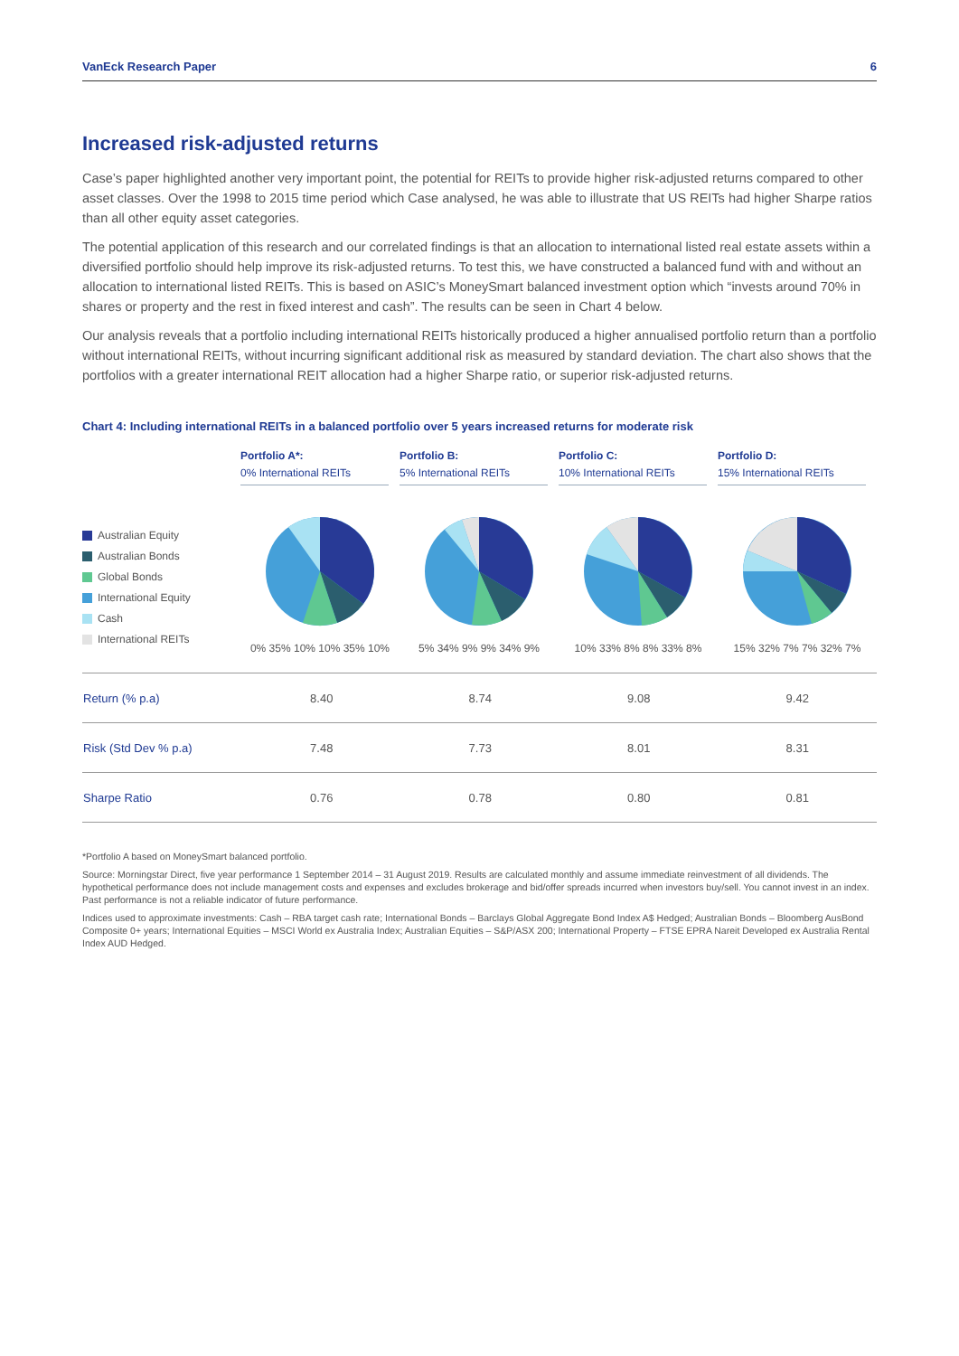VanEck Research Paper 6
Increased risk-adjusted returns
Case’s paper highlighted another very important point, the potential for REITs to provide higher risk-adjusted returns compared to other asset classes. Over the 1998 to 2015 time period which Case analysed, he was able to illustrate that US REITs had higher Sharpe ratios than all other equity asset categories.
The potential application of this research and our correlated findings is that an allocation to international listed real estate assets within a diversified portfolio should help improve its risk-adjusted returns. To test this, we have constructed a balanced fund with and without an allocation to international listed REITs. This is based on ASIC’s MoneySmart balanced investment option which “invests around 70% in shares or property and the rest in fixed interest and cash”. The results can be seen in Chart 4 below.
Our analysis reveals that a portfolio including international REITs historically produced a higher annualised portfolio return than a portfolio without international REITs, without incurring significant additional risk as measured by standard deviation. The chart also shows that the portfolios with a greater international REIT allocation had a higher Sharpe ratio, or superior risk-adjusted returns.
Chart 4: Including international REITs in a balanced portfolio over 5 years increased returns for moderate risk
Australian Equity
Australian Bonds
Global Bonds
International Equity
Cash
International REITs
Portfolio A*:
0% International REITs
0% 35% 10% 10% 35% 10%
Portfolio B:
5% International REITs
5% 34% 9% 9% 34% 9%
Portfolio C:
10% International REITs
10% 33% 8% 8% 33% 8%
Portfolio D:
15% International REITs
15% 32% 7% 7% 32% 7%
| Return (% p.a) | 8.40 | 8.74 | 9.08 | 9.42 |
| Risk (Std Dev % p.a) | 7.48 | 7.73 | 8.01 | 8.31 |
| Sharpe Ratio | 0.76 | 0.78 | 0.80 | 0.81 |
*Portfolio A based on MoneySmart balanced portfolio.
Source: Morningstar Direct, five year performance 1 September 2014 – 31 August 2019. Results are calculated monthly and assume immediate reinvestment of all dividends. The hypothetical performance does not include management costs and expenses and excludes brokerage and bid/offer spreads incurred when investors buy/sell. You cannot invest in an index. Past performance is not a reliable indicator of future performance.
Indices used to approximate investments: Cash – RBA target cash rate; International Bonds – Barclays Global Aggregate Bond Index A$ Hedged; Australian Bonds – Bloomberg AusBond Composite 0+ years; International Equities – MSCI World ex Australia Index; Australian Equities – S&P/ASX 200; International Property – FTSE EPRA Nareit Developed ex Australia Rental Index AUD Hedged.